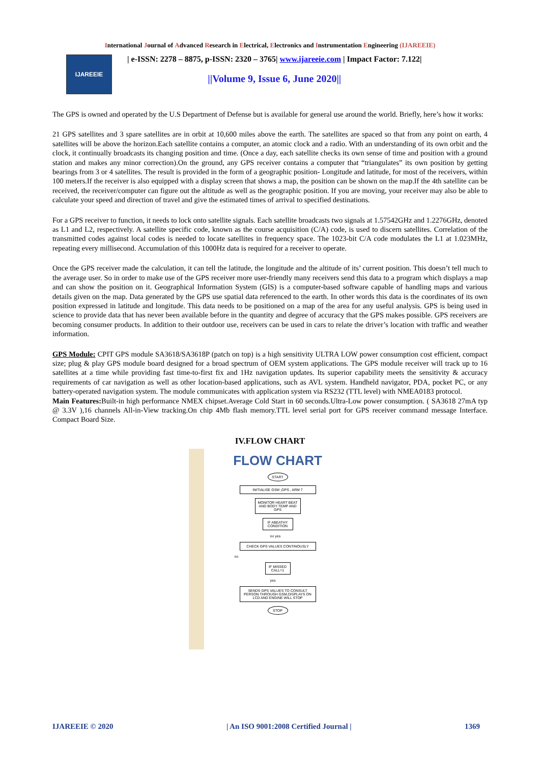International Journal of Advanced Research in Electrical, Electronics and Instrumentation Engineering (IJAREEIE)
IJAREEIE
| e-ISSN: 2278 – 8875, p-ISSN: 2320 – 3765| www.ijareeie.com | Impact Factor: 7.122|
||Volume 9, Issue 6, June 2020||
The GPS is owned and operated by the U.S Department of Defense but is available for general use around the world. Briefly, here’s how it works:
21 GPS satellites and 3 spare satellites are in orbit at 10,600 miles above the earth. The satellites are spaced so that from any point on earth, 4 satellites will be above the horizon.Each satellite contains a computer, an atomic clock and a radio. With an understanding of its own orbit and the clock, it continually broadcasts its changing position and time. (Once a day, each satellite checks its own sense of time and position with a ground station and makes any minor correction).On the ground, any GPS receiver contains a computer that “triangulates” its own position by getting bearings from 3 or 4 satellites. The result is provided in the form of a geographic position- Longitude and latitude, for most of the receivers, within 100 meters.If the receiver is also equipped with a display screen that shows a map, the position can be shown on the map.If the 4th satellite can be received, the receiver/computer can figure out the altitude as well as the geographic position. If you are moving, your receiver may also be able to calculate your speed and direction of travel and give the estimated times of arrival to specified destinations.
For a GPS receiver to function, it needs to lock onto satellite signals. Each satellite broadcasts two signals at 1.57542GHz and 1.2276GHz, denoted as L1 and L2, respectively. A satellite specific code, known as the course acquisition (C/A) code, is used to discern satellites. Correlation of the transmitted codes against local codes is needed to locate satellites in frequency space. The 1023-bit C/A code modulates the L1 at 1.023MHz, repeating every millisecond. Accumulation of this 1000Hz data is required for a receiver to operate.
Once the GPS receiver made the calculation, it can tell the latitude, the longitude and the altitude of its’ current position. This doesn’t tell much to the average user. So in order to make use of the GPS receiver more user-friendly many receivers send this data to a program which displays a map and can show the position on it. Geographical Information System (GIS) is a computer-based software capable of handling maps and various details given on the map. Data generated by the GPS use spatial data referenced to the earth. In other words this data is the coordinates of its own position expressed in latitude and longitude. This data needs to be positioned on a map of the area for any useful analysis. GPS is being used in science to provide data that has never been available before in the quantity and degree of accuracy that the GPS makes possible. GPS receivers are becoming consumer products. In addition to their outdoor use, receivers can be used in cars to relate the driver’s location with traffic and weather information.
GPS Module: CPIT GPS module SA3618/SA3618P (patch on top) is a high sensitivity ULTRA LOW power consumption cost efficient, compact size; plug & play GPS module board designed for a broad spectrum of OEM system applications. The GPS module receiver will track up to 16 satellites at a time while providing fast time-to-first fix and 1Hz navigation updates. Its superior capability meets the sensitivity & accuracy requirements of car navigation as well as other location-based applications, such as AVL system. Handheld navigator, PDA, pocket PC, or any battery-operated navigation system. The module communicates with application system via RS232 (TTL level) with NMEA0183 protocol.
Main Features: Built-in high performance NMEX chipset.Average Cold Start in 60 seconds.Ultra-Low power consumption. ( SA3618 27mA typ @ 3.3V ),16 channels All-in-View tracking.On chip 4Mb flash memory.TTL level serial port for GPS receiver command message Interface. Compact Board Size.
IV.FLOW CHART
FLOW CHART
START
INITIALISE GSM ,GPS , ARM 7
MONITOR HEART BEAT AND BODY TEMP AND GPS
IF ABEATHY CONDITION
no yes
CHECK GPS VALUES CONTINOUSLY
no
IF MISSED CALL=1
yes
SENDS GPS VALUES TO CONSULT PERSON THROUGH GSM,DISPLAYS ON LCD AND ENGINE WILL STOP
STOP
IJAREEIE © 2020 | An ISO 9001:2008 Certified Journal | 1369